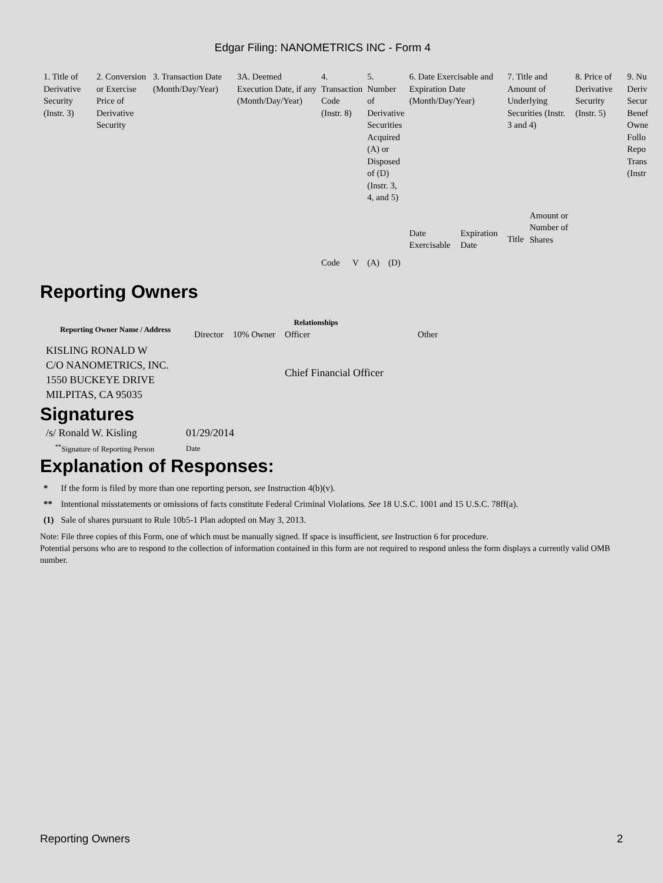Edgar Filing: NANOMETRICS INC - Form 4
| 1. Title of Derivative Security (Instr. 3) | 2. Conversion or Exercise Price of Derivative Security | 3. Transaction Date (Month/Day/Year) | 3A. Deemed Execution Date, if any (Month/Day/Year) | 4. Transaction Code (Instr. 8) | | 5. Number of Derivative Securities Acquired (A) or Disposed of (D) (Instr. 3, 4, and 5) | | 6. Date Exercisable and Expiration Date (Month/Day/Year) | | 7. Title and Amount of Underlying Securities (Instr. 3 and 4) | | 8. Price of Derivative Security (Instr. 5) | 9. Nu Deriv Secur Benef Owne Follo Repo Trans (Instr |
| | | | | Code | V | (A) | (D) | Date Exercisable | Expiration Date | Title | Amount or Number of Shares | | |
Reporting Owners
| Reporting Owner Name / Address | Relationships | | | |
| --- | --- | --- | --- | --- |
| | Director | 10% Owner | Officer | Other |
| KISLING RONALD W C/O NANOMETRICS, INC. 1550 BUCKEYE DRIVE MILPITAS, CA 95035 | | | Chief Financial Officer | |
Signatures
| /s/ Ronald W. Kisling | 01/29/2014 |
| <sup>**</sup> Signature of Reporting Person | Date |
Explanation of Responses:
| * | If the form is filed by more than one reporting person, see Instruction 4(b)(v). |
| ** | Intentional misstatements or omissions of facts constitute Federal Criminal Violations. See 18 U.S.C. 1001 and 15 U.S.C. 78ff(a). |
| (1) | Sale of shares pursuant to Rule 10b5-1 Plan adopted on May 3, 2013. |
Note: File three copies of this Form, one of which must be manually signed. If space is insufficient, see Instruction 6 for procedure.
Potential persons who are to respond to the collection of information contained in this form are not required to respond unless the form displays a currently valid OMB number.
Reporting Owners 2